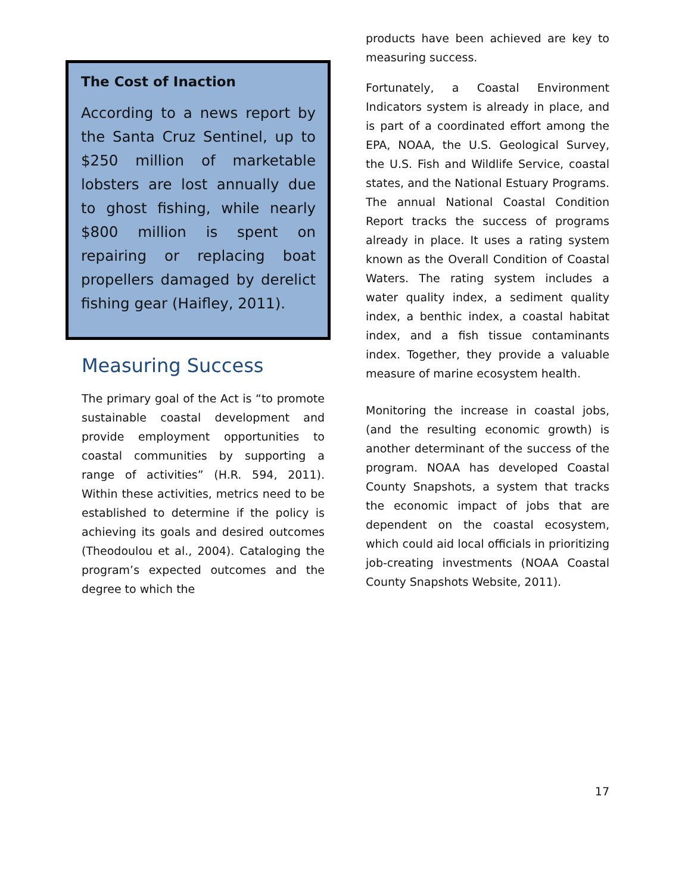The Cost of Inaction
According to a news report by the Santa Cruz Sentinel, up to $250 million of marketable lobsters are lost annually due to ghost fishing, while nearly $800 million is spent on repairing or replacing boat propellers damaged by derelict fishing gear (Haifley, 2011).
Measuring Success
The primary goal of the Act is “to promote sustainable coastal development and provide employment opportunities to coastal communities by supporting a range of activities” (H.R. 594, 2011). Within these activities, metrics need to be established to determine if the policy is achieving its goals and desired outcomes (Theodoulou et al., 2004). Cataloging the program’s expected outcomes and the degree to which the
products have been achieved are key to measuring success.
Fortunately, a Coastal Environment Indicators system is already in place, and is part of a coordinated effort among the EPA, NOAA, the U.S. Geological Survey, the U.S. Fish and Wildlife Service, coastal states, and the National Estuary Programs. The annual National Coastal Condition Report tracks the success of programs already in place. It uses a rating system known as the Overall Condition of Coastal Waters. The rating system includes a water quality index, a sediment quality index, a benthic index, a coastal habitat index, and a fish tissue contaminants index. Together, they provide a valuable measure of marine ecosystem health.
Monitoring the increase in coastal jobs, (and the resulting economic growth) is another determinant of the success of the program. NOAA has developed Coastal County Snapshots, a system that tracks the economic impact of jobs that are dependent on the coastal ecosystem, which could aid local officials in prioritizing job-creating investments (NOAA Coastal County Snapshots Website, 2011).
17